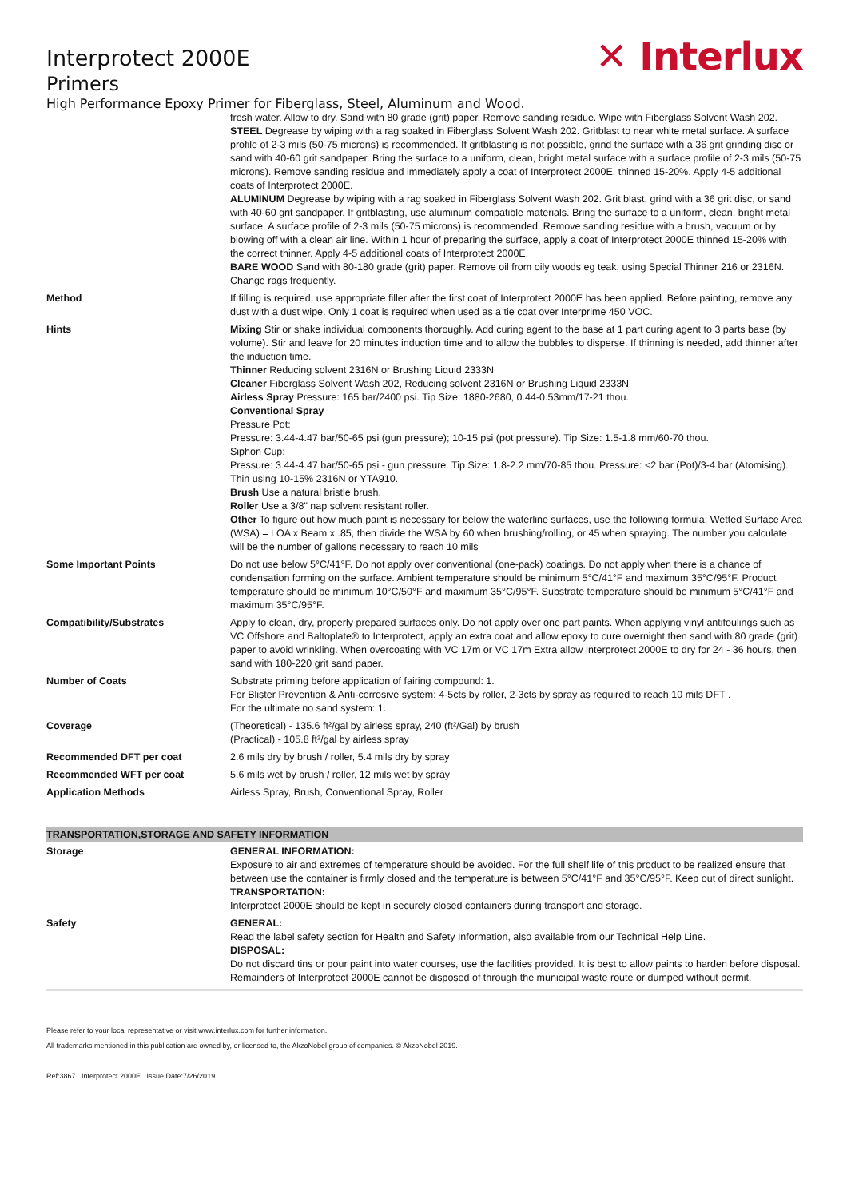Interprotect 2000E
Primers
✕ Interlux
High Performance Epoxy Primer for Fiberglass, Steel, Aluminum and Wood.
| | fresh water. Allow to dry. Sand with 80 grade (grit) paper. Remove sanding residue. Wipe with Fiberglass Solvent Wash 202. STEEL Degrease by wiping with a rag soaked in Fiberglass Solvent Wash 202. Gritblast to near white metal surface. A surface profile of 2-3 mils (50-75 microns) is recommended. If gritblasting is not possible, grind the surface with a 36 grit grinding disc or sand with 40-60 grit sandpaper. Bring the surface to a uniform, clean, bright metal surface with a surface profile of 2-3 mils (50-75 microns). Remove sanding residue and immediately apply a coat of Interprotect 2000E, thinned 15-20%. Apply 4-5 additional coats of Interprotect 2000E. ALUMINUM Degrease by wiping with a rag soaked in Fiberglass Solvent Wash 202. Grit blast, grind with a 36 grit disc, or sand with 40-60 grit sandpaper. If gritblasting, use aluminum compatible materials. Bring the surface to a uniform, clean, bright metal surface. A surface profile of 2-3 mils (50-75 microns) is recommended. Remove sanding residue with a brush, vacuum or by blowing off with a clean air line. Within 1 hour of preparing the surface, apply a coat of Interprotect 2000E thinned 15-20% with the correct thinner. Apply 4-5 additional coats of Interprotect 2000E. BARE WOOD Sand with 80-180 grade (grit) paper. Remove oil from oily woods eg teak, using Special Thinner 216 or 2316N. Change rags frequently. |
| Method | If filling is required, use appropriate filler after the first coat of Interprotect 2000E has been applied. Before painting, remove any dust with a dust wipe. Only 1 coat is required when used as a tie coat over Interprime 450 VOC. |
| Hints | Mixing Stir or shake individual components thoroughly. Add curing agent to the base at 1 part curing agent to 3 parts base (by volume). Stir and leave for 20 minutes induction time and to allow the bubbles to disperse. If thinning is needed, add thinner after the induction time. Thinner Reducing solvent 2316N or Brushing Liquid 2333N Cleaner Fiberglass Solvent Wash 202, Reducing solvent 2316N or Brushing Liquid 2333N Airless Spray Pressure: 165 bar/2400 psi. Tip Size: 1880-2680, 0.44-0.53mm/17-21 thou. Conventional Spray Pressure Pot: Pressure: 3.44-4.47 bar/50-65 psi (gun pressure); 10-15 psi (pot pressure). Tip Size: 1.5-1.8 mm/60-70 thou. Siphon Cup: Pressure: 3.44-4.47 bar/50-65 psi - gun pressure. Tip Size: 1.8-2.2 mm/70-85 thou. Pressure: <2 bar (Pot)/3-4 bar (Atomising). Thin using 10-15% 2316N or YTA910. Brush Use a natural bristle brush. Roller Use a 3/8" nap solvent resistant roller. Other To figure out how much paint is necessary for below the waterline surfaces, use the following formula: Wetted Surface Area (WSA) = LOA x Beam x .85, then divide the WSA by 60 when brushing/rolling, or 45 when spraying. The number you calculate will be the number of gallons necessary to reach 10 mils |
| Some Important Points | Do not use below 5°C/41°F. Do not apply over conventional (one-pack) coatings. Do not apply when there is a chance of condensation forming on the surface. Ambient temperature should be minimum 5°C/41°F and maximum 35°C/95°F. Product temperature should be minimum 10°C/50°F and maximum 35°C/95°F. Substrate temperature should be minimum 5°C/41°F and maximum 35°C/95°F. |
| Compatibility/Substrates | Apply to clean, dry, properly prepared surfaces only. Do not apply over one part paints. When applying vinyl antifoulings such as VC Offshore and Baltoplate® to Interprotect, apply an extra coat and allow epoxy to cure overnight then sand with 80 grade (grit) paper to avoid wrinkling. When overcoating with VC 17m or VC 17m Extra allow Interprotect 2000E to dry for 24 - 36 hours, then sand with 180-220 grit sand paper. |
| Number of Coats | Substrate priming before application of fairing compound: 1. For Blister Prevention & Anti-corrosive system: 4-5cts by roller, 2-3cts by spray as required to reach 10 mils DFT . For the ultimate no sand system: 1. |
| Coverage | (Theoretical) - 135.6 ft²/gal by airless spray, 240 (ft²/Gal) by brush (Practical) - 105.8 ft²/gal by airless spray |
| Recommended DFT per coat | 2.6 mils dry by brush / roller, 5.4 mils dry by spray |
| Recommended WFT per coat | 5.6 mils wet by brush / roller, 12 mils wet by spray |
| Application Methods | Airless Spray, Brush, Conventional Spray, Roller |
TRANSPORTATION,STORAGE AND SAFETY INFORMATION
| Storage | GENERAL INFORMATION: Exposure to air and extremes of temperature should be avoided. For the full shelf life of this product to be realized ensure that between use the container is firmly closed and the temperature is between 5°C/41°F and 35°C/95°F. Keep out of direct sunlight. TRANSPORTATION: Interprotect 2000E should be kept in securely closed containers during transport and storage. |
| Safety | GENERAL: Read the label safety section for Health and Safety Information, also available from our Technical Help Line. DISPOSAL: Do not discard tins or pour paint into water courses, use the facilities provided. It is best to allow paints to harden before disposal. Remainders of Interprotect 2000E cannot be disposed of through the municipal waste route or dumped without permit. |
Please refer to your local representative or visit www.interlux.com for further information.
All trademarks mentioned in this publication are owned by, or licensed to, the AkzoNobel group of companies. © AkzoNobel 2019.
Ref:3867 Interprotect 2000E Issue Date:7/26/2019